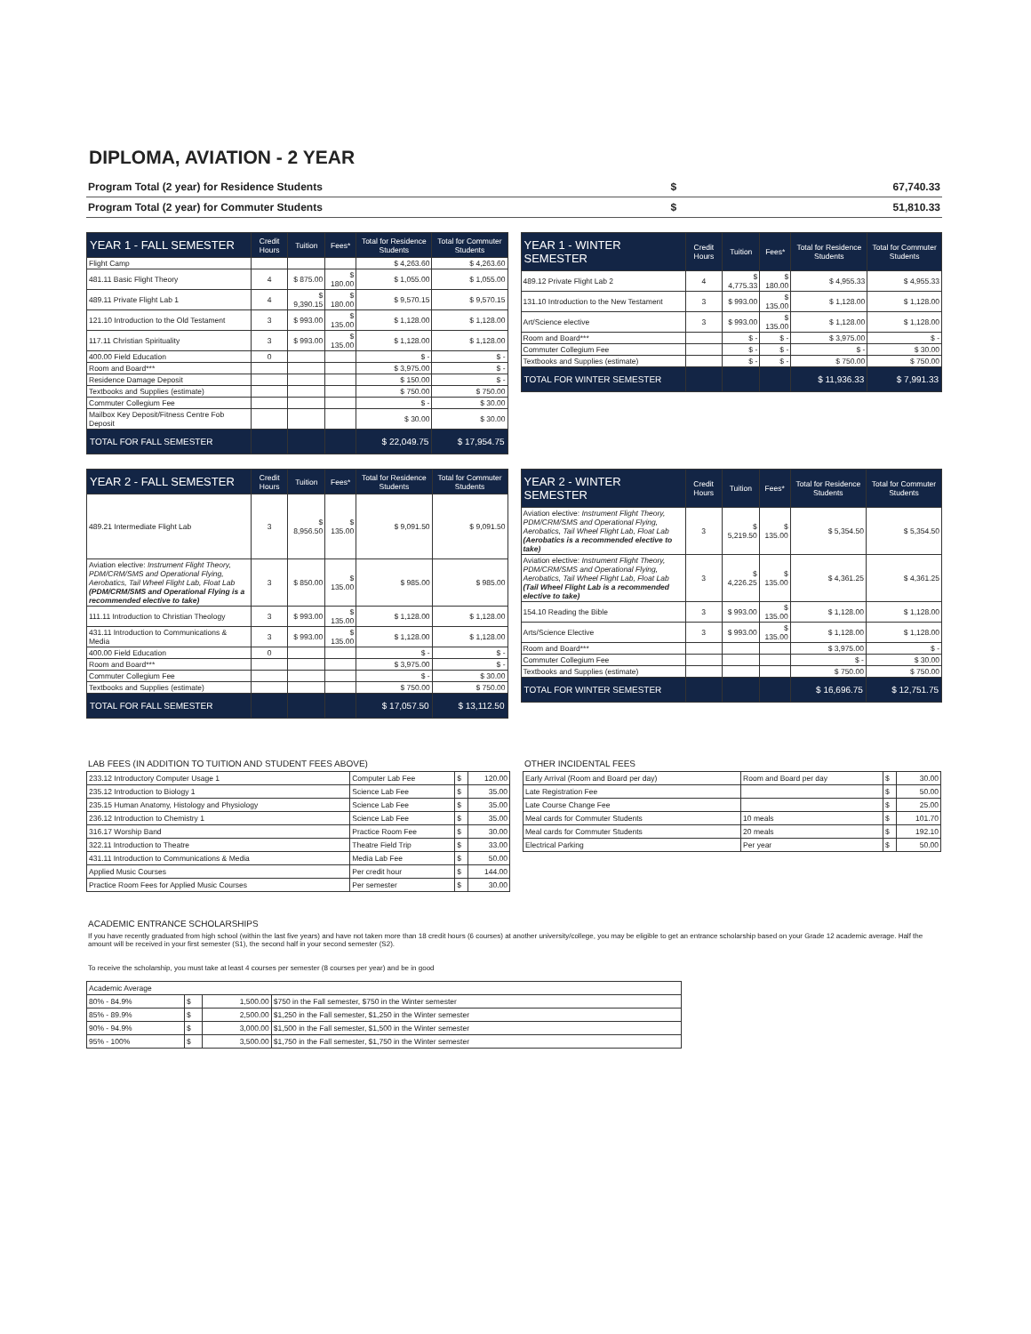DIPLOMA, AVIATION - 2 YEAR
Program Total (2 year) for Residence Students $ 67,740.33
Program Total (2 year) for Commuter Students $ 51,810.33
| YEAR 1 - FALL SEMESTER | Credit Hours | Tuition | Fees* | Total for Residence Students | Total for Commuter Students |
| --- | --- | --- | --- | --- | --- |
| Flight Camp | | | | $ 4,263.60 | $ 4,263.60 |
| 481.11 Basic Flight Theory | 4 | $ 875.00 | $ 180.00 | $ 1,055.00 | $ 1,055.00 |
| 489.11 Private Flight Lab 1 | 4 | $ 9,390.15 | $ 180.00 | $ 9,570.15 | $ 9,570.15 |
| 121.10 Introduction to the Old Testament | 3 | $ 993.00 | $ 135.00 | $ 1,128.00 | $ 1,128.00 |
| 117.11 Christian Spirituality | 3 | $ 993.00 | $ 135.00 | $ 1,128.00 | $ 1,128.00 |
| 400.00 Field Education | 0 | | | $ - | $ - |
| Room and Board*** | | | | $ 3,975.00 | $ - |
| Residence Damage Deposit | | | | $ 150.00 | $ - |
| Textbooks and Supplies (estimate) | | | | $ 750.00 | $ 750.00 |
| Commuter Collegium Fee | | | | $ - | $ 30.00 |
| Mailbox Key Deposit/Fitness Centre Fob Deposit | | | | $ 30.00 | $ 30.00 |
| TOTAL FOR FALL SEMESTER | | | | $ 22,049.75 | $ 17,954.75 |
| YEAR 1 - WINTER SEMESTER | Credit Hours | Tuition | Fees* | Total for Residence Students | Total for Commuter Students |
| --- | --- | --- | --- | --- | --- |
| 489.12 Private Flight Lab 2 | 4 | $ 4,775.33 | $ 180.00 | $ 4,955.33 | $ 4,955.33 |
| 131.10 Introduction to the New Testament | 3 | $ 993.00 | $ 135.00 | $ 1,128.00 | $ 1,128.00 |
| Art/Science elective | 3 | $ 993.00 | $ 135.00 | $ 1,128.00 | $ 1,128.00 |
| Room and Board*** | | $ - | $ - | $ 3,975.00 | $ - |
| Commuter Collegium Fee | | $ - | $ - | $ - | $ 30.00 |
| Textbooks and Supplies (estimate) | | $ - | $ - | $ 750.00 | $ 750.00 |
| TOTAL FOR WINTER SEMESTER | | | | $ 11,936.33 | $ 7,991.33 |
| YEAR 2 - FALL SEMESTER | Credit Hours | Tuition | Fees* | Total for Residence Students | Total for Commuter Students |
| --- | --- | --- | --- | --- | --- |
| 489.21 Intermediate Flight Lab | 3 | $ 8,956.50 | $ 135.00 | $ 9,091.50 | $ 9,091.50 |
| Aviation elective: Instrument Flight Theory, PDM/CRM/SMS and Operational Flying, Aerobatics, Tail Wheel Flight Lab, Float Lab (PDM/CRM/SMS and Operational Flying is a recommended elective to take) | 3 | $ 850.00 | $ 135.00 | $ 985.00 | $ 985.00 |
| 111.11 Introduction to Christian Theology | 3 | $ 993.00 | $ 135.00 | $ 1,128.00 | $ 1,128.00 |
| 431.11 Introduction to Communications & Media | 3 | $ 993.00 | $ 135.00 | $ 1,128.00 | $ 1,128.00 |
| 400.00 Field Education | 0 | | | $ - | $ - |
| Room and Board*** | | | | $ 3,975.00 | $ - |
| Commuter Collegium Fee | | | | $ - | $ 30.00 |
| Textbooks and Supplies (estimate) | | | | $ 750.00 | $ 750.00 |
| TOTAL FOR FALL SEMESTER | | | | $ 17,057.50 | $ 13,112.50 |
| YEAR 2 - WINTER SEMESTER | Credit Hours | Tuition | Fees* | Total for Residence Students | Total for Commuter Students |
| --- | --- | --- | --- | --- | --- |
| Aviation elective: Instrument Flight Theory, PDM/CRM/SMS and Operational Flying, Aerobatics, Tail Wheel Flight Lab, Float Lab (Aerobatics is a recommended elective to take) | 3 | $ 5,219.50 | $ 135.00 | $ 5,354.50 | $ 5,354.50 |
| Aviation elective: Instrument Flight Theory, PDM/CRM/SMS and Operational Flying, Aerobatics, Tail Wheel Flight Lab, Float Lab (Tail Wheel Flight Lab is a recommended elective to take) | 3 | $ 4,226.25 | $ 135.00 | $ 4,361.25 | $ 4,361.25 |
| 154.10 Reading the Bible | 3 | $ 993.00 | $ 135.00 | $ 1,128.00 | $ 1,128.00 |
| Arts/Science Elective | 3 | $ 993.00 | $ 135.00 | $ 1,128.00 | $ 1,128.00 |
| Room and Board*** | | | | $ 3,975.00 | $ - |
| Commuter Collegium Fee | | | | $ - | $ 30.00 |
| Textbooks and Supplies (estimate) | | | | $ 750.00 | $ 750.00 |
| TOTAL FOR WINTER SEMESTER | | | | $ 16,696.75 | $ 12,751.75 |
LAB FEES (IN ADDITION TO TUITION AND STUDENT FEES ABOVE)
| 233.12 Introductory Computer Usage 1 | Computer Lab Fee | $ | 120.00 |
| 235.12 Introduction to Biology 1 | Science Lab Fee | $ | 35.00 |
| 235.15 Human Anatomy, Histology and Physiology | Science Lab Fee | $ | 35.00 |
| 236.12 Introduction to Chemistry 1 | Science Lab Fee | $ | 35.00 |
| 316.17 Worship Band | Practice Room Fee | $ | 30.00 |
| 322.11 Introduction to Theatre | Theatre Field Trip | $ | 33.00 |
| 431.11 Introduction to Communications & Media | Media Lab Fee | $ | 50.00 |
| Applied Music Courses | Per credit hour | $ | 144.00 |
| Practice Room Fees for Applied Music Courses | Per semester | $ | 30.00 |
OTHER INCIDENTAL FEES
| Early Arrival (Room and Board per day) | Room and Board per day | $ | 30.00 |
| Late Registration Fee | | $ | 50.00 |
| Late Course Change Fee | | $ | 25.00 |
| Meal cards for Commuter Students | 10 meals | $ | 101.70 |
| Meal cards for Commuter Students | 20 meals | $ | 192.10 |
| Electrical Parking | Per year | $ | 50.00 |
ACADEMIC ENTRANCE SCHOLARSHIPS
If you have recently graduated from high school (within the last five years) and have not taken more than 18 credit hours (6 courses) at another university/college, you may be eligible to get an entrance scholarship based on your Grade 12 academic average. Half the amount will be received in your first semester (S1), the second half in your second semester (S2).
To receive the scholarship, you must take at least 4 courses per semester (8 courses per year) and be in good
| Academic Average | | | |
| 80% - 84.9% | $ | 1,500.00 | $750 in the Fall semester, $750 in the Winter semester |
| 85% - 89.9% | $ | 2,500.00 | $1,250 in the Fall semester, $1,250 in the Winter semester |
| 90% - 94.9% | $ | 3,000.00 | $1,500 in the Fall semester, $1,500 in the Winter semester |
| 95% - 100% | $ | 3,500.00 | $1,750 in the Fall semester, $1,750 in the Winter semester |